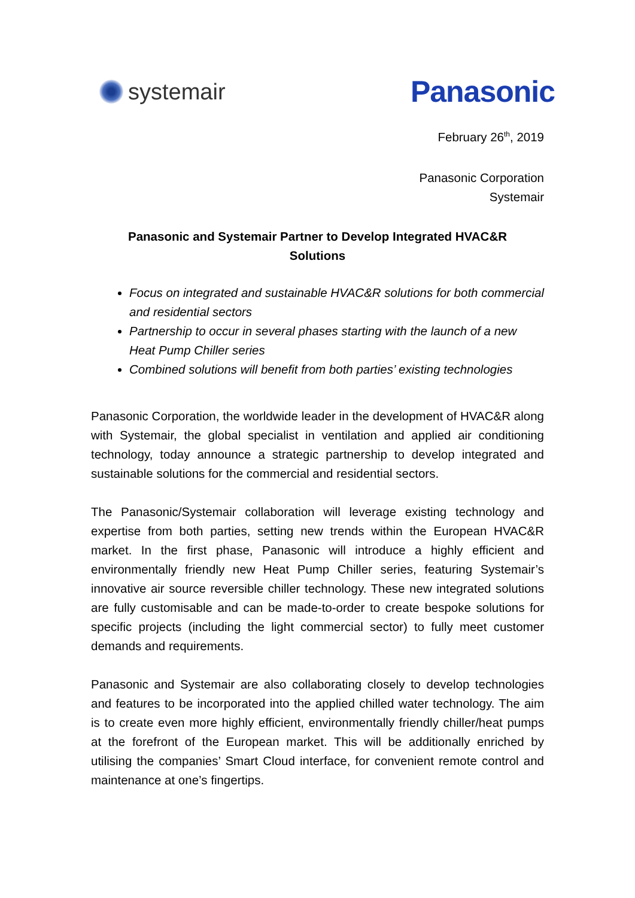systemair
Panasonic
February 26<sup>th</sup>, 2019
Panasonic Corporation
Systemair
Panasonic and Systemair Partner to Develop Integrated HVAC&R
Solutions
Focus on integrated and sustainable HVAC&R solutions for both commercial and residential sectors
Partnership to occur in several phases starting with the launch of a new Heat Pump Chiller series
Combined solutions will benefit from both parties’ existing technologies
Panasonic Corporation, the worldwide leader in the development of HVAC&R along with Systemair, the global specialist in ventilation and applied air conditioning technology, today announce a strategic partnership to develop integrated and sustainable solutions for the commercial and residential sectors.
The Panasonic/Systemair collaboration will leverage existing technology and expertise from both parties, setting new trends within the European HVAC&R market. In the first phase, Panasonic will introduce a highly efficient and environmentally friendly new Heat Pump Chiller series, featuring Systemair’s innovative air source reversible chiller technology. These new integrated solutions are fully customisable and can be made-to-order to create bespoke solutions for specific projects (including the light commercial sector) to fully meet customer demands and requirements.
Panasonic and Systemair are also collaborating closely to develop technologies and features to be incorporated into the applied chilled water technology. The aim is to create even more highly efficient, environmentally friendly chiller/heat pumps at the forefront of the European market. This will be additionally enriched by utilising the companies’ Smart Cloud interface, for convenient remote control and maintenance at one’s fingertips.